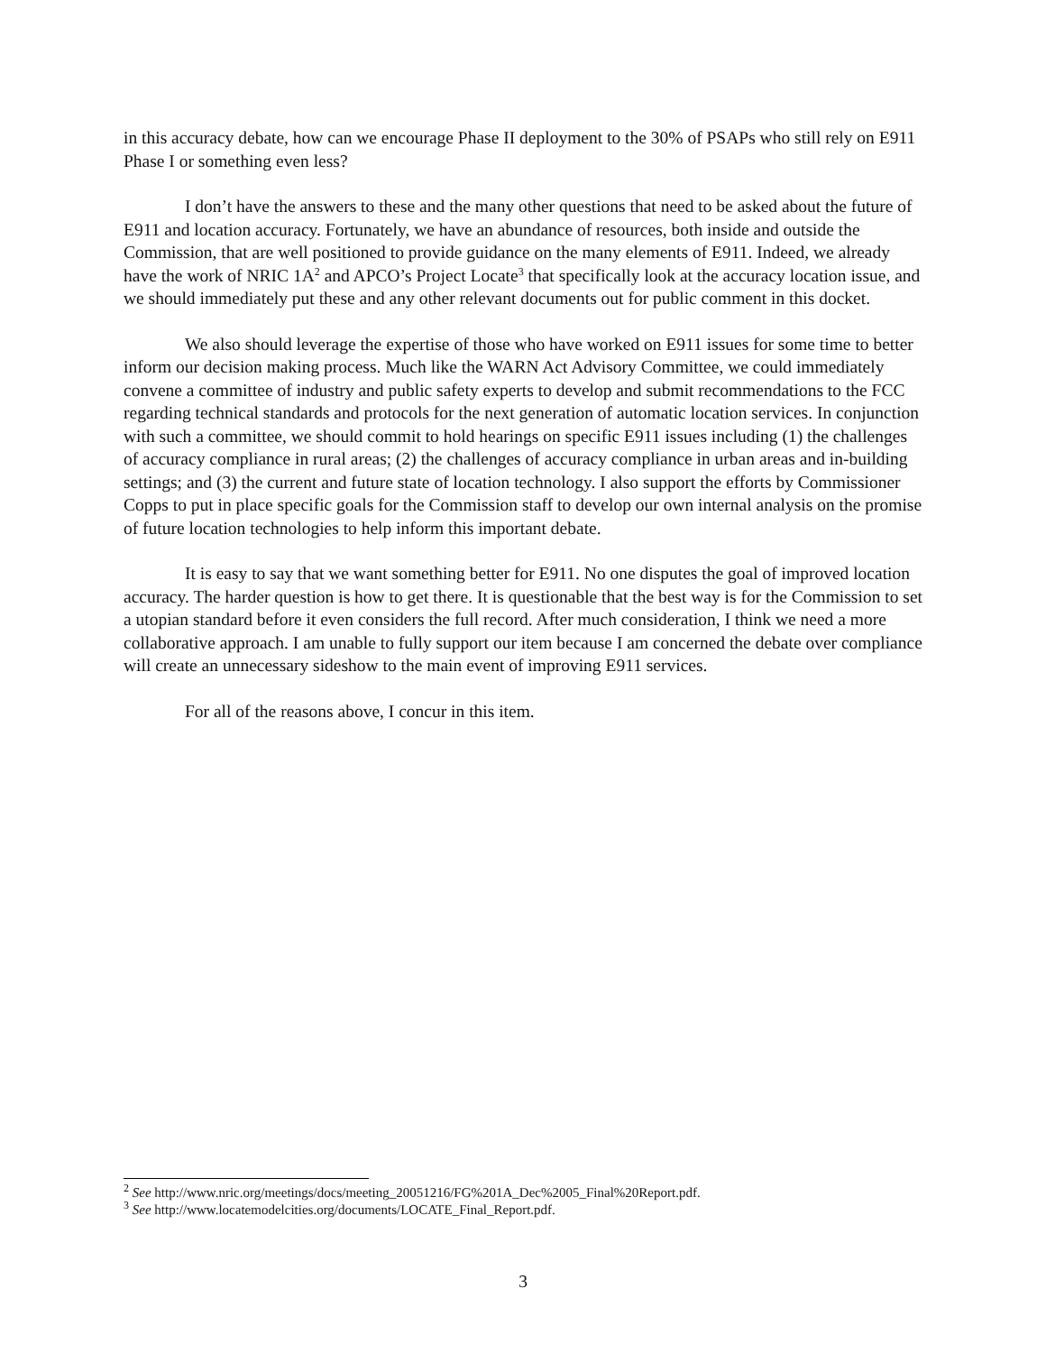in this accuracy debate, how can we encourage Phase II deployment to the 30% of PSAPs who still rely on E911 Phase I or something even less?
I don’t have the answers to these and the many other questions that need to be asked about the future of E911 and location accuracy. Fortunately, we have an abundance of resources, both inside and outside the Commission, that are well positioned to provide guidance on the many elements of E911. Indeed, we already have the work of NRIC 1A<sup>2</sup> and APCO’s Project Locate<sup>3</sup> that specifically look at the accuracy location issue, and we should immediately put these and any other relevant documents out for public comment in this docket.
We also should leverage the expertise of those who have worked on E911 issues for some time to better inform our decision making process. Much like the WARN Act Advisory Committee, we could immediately convene a committee of industry and public safety experts to develop and submit recommendations to the FCC regarding technical standards and protocols for the next generation of automatic location services. In conjunction with such a committee, we should commit to hold hearings on specific E911 issues including (1) the challenges of accuracy compliance in rural areas; (2) the challenges of accuracy compliance in urban areas and in-building settings; and (3) the current and future state of location technology. I also support the efforts by Commissioner Copps to put in place specific goals for the Commission staff to develop our own internal analysis on the promise of future location technologies to help inform this important debate.
It is easy to say that we want something better for E911. No one disputes the goal of improved location accuracy. The harder question is how to get there. It is questionable that the best way is for the Commission to set a utopian standard before it even considers the full record. After much consideration, I think we need a more collaborative approach. I am unable to fully support our item because I am concerned the debate over compliance will create an unnecessary sideshow to the main event of improving E911 services.
For all of the reasons above, I concur in this item.
<sup>2</sup> See http://www.nric.org/meetings/docs/meeting_20051216/FG%201A_Dec%2005_Final%20Report.pdf.
<sup>3</sup> See http://www.locatemodelcities.org/documents/LOCATE_Final_Report.pdf.
3